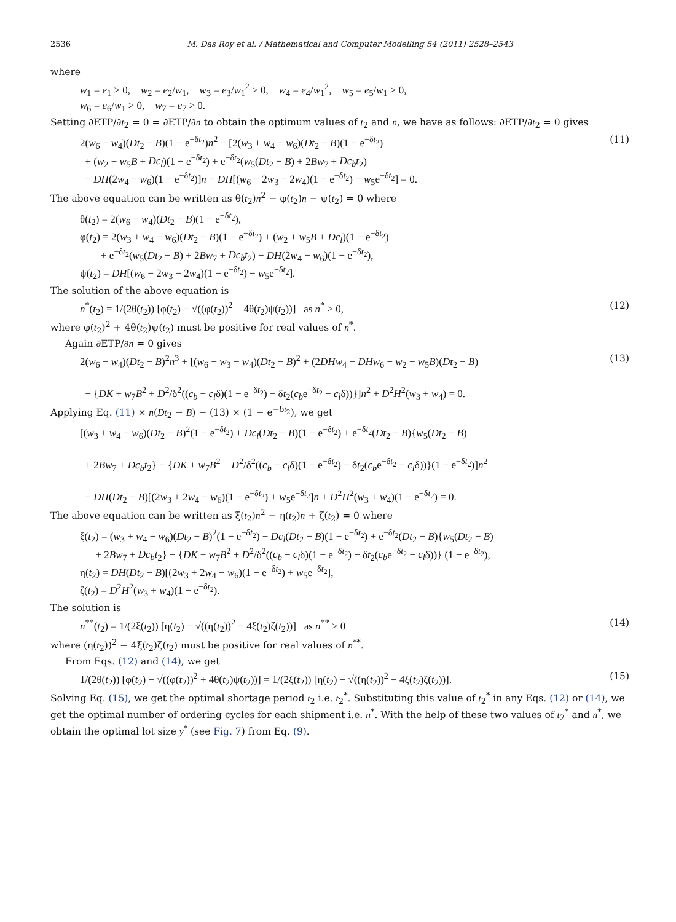2536 M. Das Roy et al. / Mathematical and Computer Modelling 54 (2011) 2528–2543
where
w<sub>1</sub> = e<sub>1</sub> > 0, w<sub>2</sub> = e<sub>2</sub>/w<sub>1</sub>, w<sub>3</sub> = e<sub>3</sub>/w<sub>1</sub><sup>2</sup> > 0, w<sub>4</sub> = e<sub>4</sub>/w<sub>1</sub><sup>2</sup>, w<sub>5</sub> = e<sub>5</sub>/w<sub>1</sub> > 0,
w<sub>6</sub> = e<sub>6</sub>/w<sub>1</sub> > 0, w<sub>7</sub> = e<sub>7</sub> > 0.
Setting ∂ETP/∂t<sub>2</sub> = 0 = ∂ETP/∂n to obtain the optimum values of t<sub>2</sub> and n, we have as follows: ∂ETP/∂t<sub>2</sub> = 0 gives
2(w<sub>6</sub> − w<sub>4</sub>)(Dt<sub>2</sub> − B)(1 − e<sup>−δt<sub>2</sub></sup>)n<sup>2</sup> − [2(w<sub>3</sub> + w<sub>4</sub> − w<sub>6</sub>)(Dt<sub>2</sub> − B)(1 − e<sup>−δt<sub>2</sub></sup>)
+ (w<sub>2</sub> + w<sub>5</sub>B + Dc<sub>l</sub>)(1 − e<sup>−δt<sub>2</sub></sup>) + e<sup>−δt<sub>2</sub></sup>(w<sub>5</sub>(Dt<sub>2</sub> − B) + 2Bw<sub>7</sub> + Dc<sub>b</sub>t<sub>2</sub>)
− DH(2w<sub>4</sub> − w<sub>6</sub>)(1 − e<sup>−δt<sub>2</sub></sup>)]n − DH[(w<sub>6</sub> − 2w<sub>3</sub> − 2w<sub>4</sub>)(1 − e<sup>−δt<sub>2</sub></sup>) − w<sub>5</sub>e<sup>−δt<sub>2</sub></sup>] = 0.
(11)
The above equation can be written as θ(t<sub>2</sub>)n<sup>2</sup> − φ(t<sub>2</sub>)n − ψ(t<sub>2</sub>) = 0 where
θ(t<sub>2</sub>) = 2(w<sub>6</sub> − w<sub>4</sub>)(Dt<sub>2</sub> − B)(1 − e<sup>−δt<sub>2</sub></sup>),
φ(t<sub>2</sub>) = 2(w<sub>3</sub> + w<sub>4</sub> − w<sub>6</sub>)(Dt<sub>2</sub> − B)(1 − e<sup>−δt<sub>2</sub></sup>) + (w<sub>2</sub> + w<sub>5</sub>B + Dc<sub>l</sub>)(1 − e<sup>−δt<sub>2</sub></sup>)
+ e<sup>−δt<sub>2</sub></sup>(w<sub>5</sub>(Dt<sub>2</sub> − B) + 2Bw<sub>7</sub> + Dc<sub>b</sub>t<sub>2</sub>) − DH(2w<sub>4</sub> − w<sub>6</sub>)(1 − e<sup>−δt<sub>2</sub></sup>),
ψ(t<sub>2</sub>) = DH[(w<sub>6</sub> − 2w<sub>3</sub> − 2w<sub>4</sub>)(1 − e<sup>−δt<sub>2</sub></sup>) − w<sub>5</sub>e<sup>−δt<sub>2</sub></sup>].
The solution of the above equation is
n<sup>*</sup>(t<sub>2</sub>) = 1/(2θ(t<sub>2</sub>)) [φ(t<sub>2</sub>) − √((φ(t<sub>2</sub>))<sup>2</sup> + 4θ(t<sub>2</sub>)ψ(t<sub>2</sub>))] as n<sup>*</sup> > 0,
(12)
where φ(t<sub>2</sub>)<sup>2</sup> + 4θ(t<sub>2</sub>)ψ(t<sub>2</sub>) must be positive for real values of n<sup>*</sup>.
Again ∂ETP/∂n = 0 gives
2(w<sub>6</sub> − w<sub>4</sub>)(Dt<sub>2</sub> − B)<sup>2</sup>n<sup>3</sup> + [(w<sub>6</sub> − w<sub>3</sub> − w<sub>4</sub>)(Dt<sub>2</sub> − B)<sup>2</sup> + (2DHw<sub>4</sub> − DHw<sub>6</sub> − w<sub>2</sub> − w<sub>5</sub>B)(Dt<sub>2</sub> − B)
− {DK + w<sub>7</sub>B<sup>2</sup> + D<sup>2</sup>/δ<sup>2</sup>((c<sub>b</sub> − c<sub>l</sub>δ)(1 − e<sup>−δt<sub>2</sub></sup>) − δt<sub>2</sub>(c<sub>b</sub>e<sup>−δt<sub>2</sub></sup> − c<sub>l</sub>δ))}]n<sup>2</sup> + D<sup>2</sup>H<sup>2</sup>(w<sub>3</sub> + w<sub>4</sub>) = 0.
(13)
Applying Eq. (11) × n(Dt<sub>2</sub> − B) − (13) × (1 − e<sup>−δt<sub>2</sub></sup>), we get
[(w<sub>3</sub> + w<sub>4</sub> − w<sub>6</sub>)(Dt<sub>2</sub> − B)<sup>2</sup>(1 − e<sup>−δt<sub>2</sub></sup>) + Dc<sub>l</sub>(Dt<sub>2</sub> − B)(1 − e<sup>−δt<sub>2</sub></sup>) + e<sup>−δt<sub>2</sub></sup>(Dt<sub>2</sub> − B){w<sub>5</sub>(Dt<sub>2</sub> − B)
+ 2Bw<sub>7</sub> + Dc<sub>b</sub>t<sub>2</sub>} − {DK + w<sub>7</sub>B<sup>2</sup> + D<sup>2</sup>/δ<sup>2</sup>((c<sub>b</sub> − c<sub>l</sub>δ)(1 − e<sup>−δt<sub>2</sub></sup>) − δt<sub>2</sub>(c<sub>b</sub>e<sup>−δt<sub>2</sub></sup> − c<sub>l</sub>δ))}(1 − e<sup>−δt<sub>2</sub></sup>)]n<sup>2</sup>
− DH(Dt<sub>2</sub> − B)[(2w<sub>3</sub> + 2w<sub>4</sub> − w<sub>6</sub>)(1 − e<sup>−δt<sub>2</sub></sup>) + w<sub>5</sub>e<sup>−δt<sub>2</sub></sup>]n + D<sup>2</sup>H<sup>2</sup>(w<sub>3</sub> + w<sub>4</sub>)(1 − e<sup>−δt<sub>2</sub></sup>) = 0.
The above equation can be written as ξ(t<sub>2</sub>)n<sup>2</sup> − η(t<sub>2</sub>)n + ζ(t<sub>2</sub>) = 0 where
ξ(t<sub>2</sub>) = (w<sub>3</sub> + w<sub>4</sub> − w<sub>6</sub>)(Dt<sub>2</sub> − B)<sup>2</sup>(1 − e<sup>−δt<sub>2</sub></sup>) + Dc<sub>l</sub>(Dt<sub>2</sub> − B)(1 − e<sup>−δt<sub>2</sub></sup>) + e<sup>−δt<sub>2</sub></sup>(Dt<sub>2</sub> − B){w<sub>5</sub>(Dt<sub>2</sub> − B)
+ 2Bw<sub>7</sub> + Dc<sub>b</sub>t<sub>2</sub>} − {DK + w<sub>7</sub>B<sup>2</sup> + D<sup>2</sup>/δ<sup>2</sup>((c<sub>b</sub> − c<sub>l</sub>δ)(1 − e<sup>−δt<sub>2</sub></sup>) − δt<sub>2</sub>(c<sub>b</sub>e<sup>−δt<sub>2</sub></sup> − c<sub>l</sub>δ))} (1 − e<sup>−δt<sub>2</sub></sup>),
η(t<sub>2</sub>) = DH(Dt<sub>2</sub> − B)[(2w<sub>3</sub> + 2w<sub>4</sub> − w<sub>6</sub>)(1 − e<sup>−δt<sub>2</sub></sup>) + w<sub>5</sub>e<sup>−δt<sub>2</sub></sup>],
ζ(t<sub>2</sub>) = D<sup>2</sup>H<sup>2</sup>(w<sub>3</sub> + w<sub>4</sub>)(1 − e<sup>−δt<sub>2</sub></sup>).
The solution is
n<sup>**</sup>(t<sub>2</sub>) = 1/(2ξ(t<sub>2</sub>)) [η(t<sub>2</sub>) − √((η(t<sub>2</sub>))<sup>2</sup> − 4ξ(t<sub>2</sub>)ζ(t<sub>2</sub>))] as n<sup>**</sup> > 0
(14)
where (η(t<sub>2</sub>))<sup>2</sup> − 4ξ(t<sub>2</sub>)ζ(t<sub>2</sub>) must be positive for real values of n<sup>**</sup>.
From Eqs. (12) and (14), we get
1/(2θ(t<sub>2</sub>)) [φ(t<sub>2</sub>) − √((φ(t<sub>2</sub>))<sup>2</sup> + 4θ(t<sub>2</sub>)ψ(t<sub>2</sub>))] = 1/(2ξ(t<sub>2</sub>)) [η(t<sub>2</sub>) − √((η(t<sub>2</sub>))<sup>2</sup> − 4ξ(t<sub>2</sub>)ζ(t<sub>2</sub>))].
(15)
Solving Eq. (15), we get the optimal shortage period t<sub>2</sub> i.e. t<sub>2</sub><sup>*</sup>. Substituting this value of t<sub>2</sub><sup>*</sup> in any Eqs. (12) or (14), we get the optimal number of ordering cycles for each shipment i.e. n<sup>*</sup>. With the help of these two values of t<sub>2</sub><sup>*</sup> and n<sup>*</sup>, we obtain the optimal lot size y<sup>*</sup> (see Fig. 7) from Eq. (9).